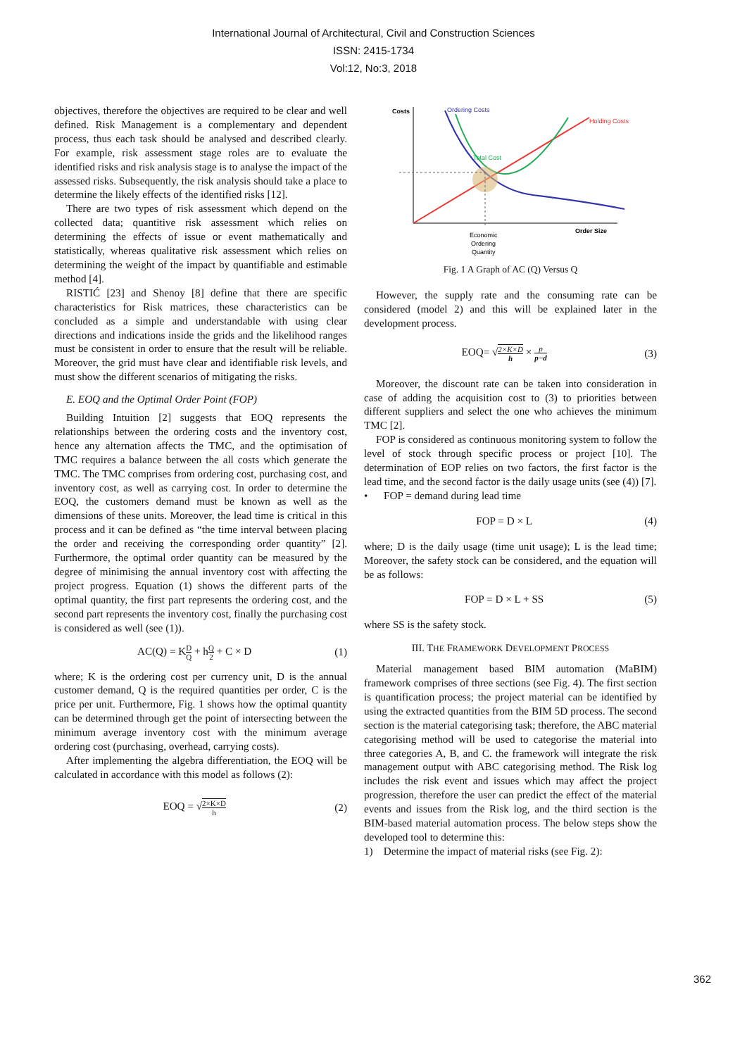International Journal of Architectural, Civil and Construction Sciences
ISSN: 2415-1734
Vol:12, No:3, 2018
objectives, therefore the objectives are required to be clear and well defined. Risk Management is a complementary and dependent process, thus each task should be analysed and described clearly. For example, risk assessment stage roles are to evaluate the identified risks and risk analysis stage is to analyse the impact of the assessed risks. Subsequently, the risk analysis should take a place to determine the likely effects of the identified risks [12].
There are two types of risk assessment which depend on the collected data; quantitive risk assessment which relies on determining the effects of issue or event mathematically and statistically, whereas qualitative risk assessment which relies on determining the weight of the impact by quantifiable and estimable method [4].
RISTIĆ [23] and Shenoy [8] define that there are specific characteristics for Risk matrices, these characteristics can be concluded as a simple and understandable with using clear directions and indications inside the grids and the likelihood ranges must be consistent in order to ensure that the result will be reliable. Moreover, the grid must have clear and identifiable risk levels, and must show the different scenarios of mitigating the risks.
E. EOQ and the Optimal Order Point (FOP)
Building Intuition [2] suggests that EOQ represents the relationships between the ordering costs and the inventory cost, hence any alternation affects the TMC, and the optimisation of TMC requires a balance between the all costs which generate the TMC. The TMC comprises from ordering cost, purchasing cost, and inventory cost, as well as carrying cost. In order to determine the EOQ, the customers demand must be known as well as the dimensions of these units. Moreover, the lead time is critical in this process and it can be defined as “the time interval between placing the order and receiving the corresponding order quantity” [2]. Furthermore, the optimal order quantity can be measured by the degree of minimising the annual inventory cost with affecting the project progress. Equation (1) shows the different parts of the optimal quantity, the first part represents the ordering cost, and the second part represents the inventory cost, finally the purchasing cost is considered as well (see (1)).
AC(Q) = KD Q + hQ 2 + C × D (1)
where; K is the ordering cost per currency unit, D is the annual customer demand, Q is the required quantities per order, C is the price per unit. Furthermore, Fig. 1 shows how the optimal quantity can be determined through get the point of intersecting between the minimum average inventory cost with the minimum average ordering cost (purchasing, overhead, carrying costs).
After implementing the algebra differentiation, the EOQ will be calculated in accordance with this model as follows (2):
EOQ = √2×K×D h (2)
Costs
Ordering Costs
Holding Costs
Total Cost
Order Size
Economic
Ordering
Quantity
Fig. 1 A Graph of AC (Q) Versus Q
However, the supply rate and the consuming rate can be considered (model 2) and this will be explained later in the development process.
EOQ= √2×K×D h × p p−d (3)
Moreover, the discount rate can be taken into consideration in case of adding the acquisition cost to (3) to priorities between different suppliers and select the one who achieves the minimum TMC [2].
FOP is considered as continuous monitoring system to follow the level of stock through specific process or project [10]. The determination of EOP relies on two factors, the first factor is the lead time, and the second factor is the daily usage units (see (4)) [7].
• FOP = demand during lead time
FOP = D × L (4)
where; D is the daily usage (time unit usage); L is the lead time; Moreover, the safety stock can be considered, and the equation will be as follows:
FOP = D × L + SS (5)
where SS is the safety stock.
III. THE FRAMEWORK DEVELOPMENT PROCESS
Material management based BIM automation (MaBIM) framework comprises of three sections (see Fig. 4). The first section is quantification process; the project material can be identified by using the extracted quantities from the BIM 5D process. The second section is the material categorising task; therefore, the ABC material categorising method will be used to categorise the material into three categories A, B, and C. the framework will integrate the risk management output with ABC categorising method. The Risk log includes the risk event and issues which may affect the project progression, therefore the user can predict the effect of the material events and issues from the Risk log, and the third section is the BIM-based material automation process. The below steps show the developed tool to determine this:
1) Determine the impact of material risks (see Fig. 2):
362